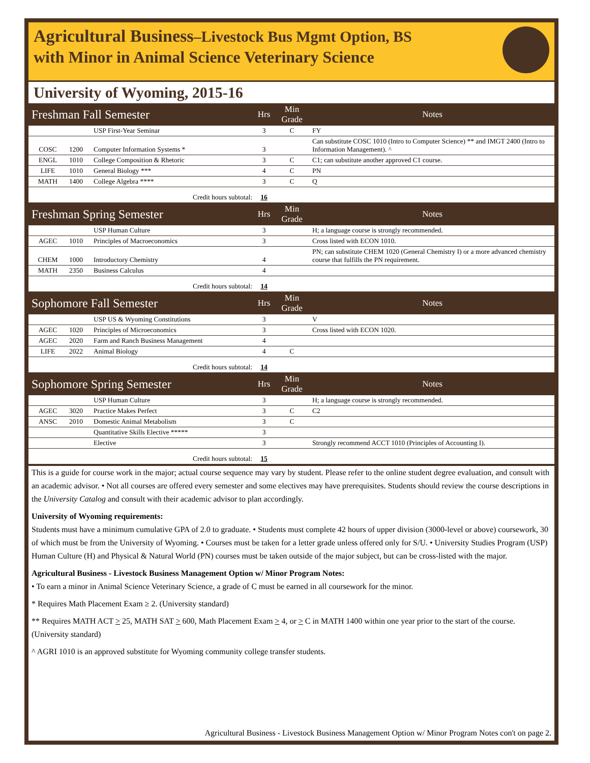Agricultural Business–Livestock Bus Mgmt Option, BS
with Minor in Animal Science Veterinary Science
University of Wyoming, 2015-16
| Freshman Fall Semester | | | Hrs | Min Grade | Notes |
| --- | --- | --- | --- | --- | --- |
| | | USP First-Year Seminar | 3 | C | FY |
| COSC | 1200 | Computer Information Systems * | 3 | | Can substitute COSC 1010 (Intro to Computer Science) ** and IMGT 2400 (Intro to Information Management). ^ |
| ENGL | 1010 | College Composition & Rhetoric | 3 | C | C1; can substitute another approved C1 course. |
| LIFE | 1010 | General Biology *** | 4 | C | PN |
| MATH | 1400 | College Algebra **** | 3 | C | Q |
| Credit hours subtotal: | | | 16 | | |
| Freshman Spring Semester | | | Hrs | Min Grade | Notes |
| | | USP Human Culture | 3 | | H; a language course is strongly recommended. |
| AGEC | 1010 | Principles of Macroeconomics | 3 | | Cross listed with ECON 1010. |
| CHEM | 1000 | Introductory Chemistry | 4 | | PN; can substitute CHEM 1020 (General Chemistry I) or a more advanced chemistry course that fulfills the PN requirement. |
| MATH | 2350 | Business Calculus | 4 | | |
| Credit hours subtotal: | | | 14 | | |
| Sophomore Fall Semester | | | Hrs | Min Grade | Notes |
| | | USP US & Wyoming Constitutions | 3 | | V |
| AGEC | 1020 | Principles of Microeconomics | 3 | | Cross listed with ECON 1020. |
| AGEC | 2020 | Farm and Ranch Business Management | 4 | | |
| LIFE | 2022 | Animal Biology | 4 | C | |
| Credit hours subtotal: | | | 14 | | |
| Sophomore Spring Semester | | | Hrs | Min Grade | Notes |
| | | USP Human Culture | 3 | | H; a language course is strongly recommended. |
| AGEC | 3020 | Practice Makes Perfect | 3 | C | C2 |
| ANSC | 2010 | Domestic Animal Metabolism | 3 | C | |
| | | Quantitative Skills Elective ***** | 3 | | |
| | | Elective | 3 | | Strongly recommend ACCT 1010 (Principles of Accounting I). |
| Credit hours subtotal: | | | 15 | | |
This is a guide for course work in the major; actual course sequence may vary by student. Please refer to the online student degree evaluation, and consult with an academic advisor. • Not all courses are offered every semester and some electives may have prerequisites. Students should review the course descriptions in the University Catalog and consult with their academic advisor to plan accordingly.
University of Wyoming requirements:
Students must have a minimum cumulative GPA of 2.0 to graduate. • Students must complete 42 hours of upper division (3000-level or above) coursework, 30 of which must be from the University of Wyoming. • Courses must be taken for a letter grade unless offered only for S/U. • University Studies Program (USP) Human Culture (H) and Physical & Natural World (PN) courses must be taken outside of the major subject, but can be cross-listed with the major.
Agricultural Business - Livestock Business Management Option w/ Minor Program Notes:
• To earn a minor in Animal Science Veterinary Science, a grade of C must be earned in all coursework for the minor.
* Requires Math Placement Exam ≥ 2. (University standard)
** Requires MATH ACT > 25, MATH SAT > 600, Math Placement Exam > 4, or > C in MATH 1400 within one year prior to the start of the course. (University standard)
^ AGRI 1010 is an approved substitute for Wyoming community college transfer students.
Agricultural Business - Livestock Business Management Option w/ Minor Program Notes con't on page 2.